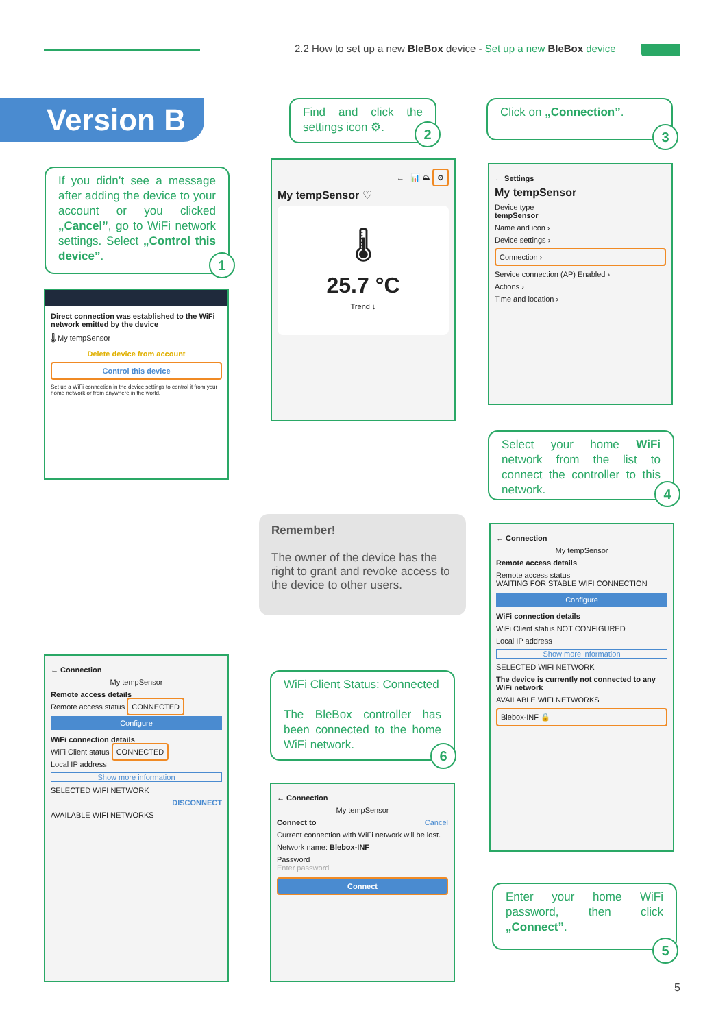2.2 How to set up a new BleBox device - Set up a new BleBox device
Version B
If you didn’t see a message after adding the device to your account or you clicked „Cancel”, go to WiFi network settings. Select „Control this device”.
1
Find and click the settings icon ⚙.
2
Click on „Connection”.
3
Direct connection was established to the WiFi network emitted by the device
🌡 My tempSensor
Delete device from account
Control this device
Set up a WiFi connection in the device settings to control it from your home network or from anywhere in the world.
← 📊 ⛰ ⚙
My tempSensor ♡
🌡
25.7 °C
Trend ↓
← Settings
My tempSensor
Device type
tempSensor
Name and icon ›
Device settings ›
Connection ›
Service connection (AP) Enabled ›
Actions ›
Time and location ›
Select your home WiFi network from the list to connect the controller to this network.
4
Remember!
The owner of the device has the right to grant and revoke access to the device to other users.
← Connection
My tempSensor
Remote access details
Remote access status
WAITING FOR STABLE WIFI CONNECTION
Configure
WiFi connection details
WiFi Client status NOT CONFIGURED
Local IP address
Show more information
SELECTED WIFI NETWORK
The device is currently not connected to any WiFi network
AVAILABLE WIFI NETWORKS
Blebox-INF 🔒
WiFi Client Status: Connected
The BleBox controller has been connected to the home WiFi network.
6
Enter your home WiFi password, then click „Connect”.
5
← Connection
My tempSensor
Remote access details
Remote access status CONNECTED
Configure
WiFi connection details
WiFi Client status CONNECTED
Local IP address
Show more information
SELECTED WIFI NETWORK
DISCONNECT
AVAILABLE WIFI NETWORKS
← Connection
My tempSensor
Connect to Cancel
Current connection with WiFi network will be lost.
Network name: Blebox-INF
Password
Enter password
Connect
5